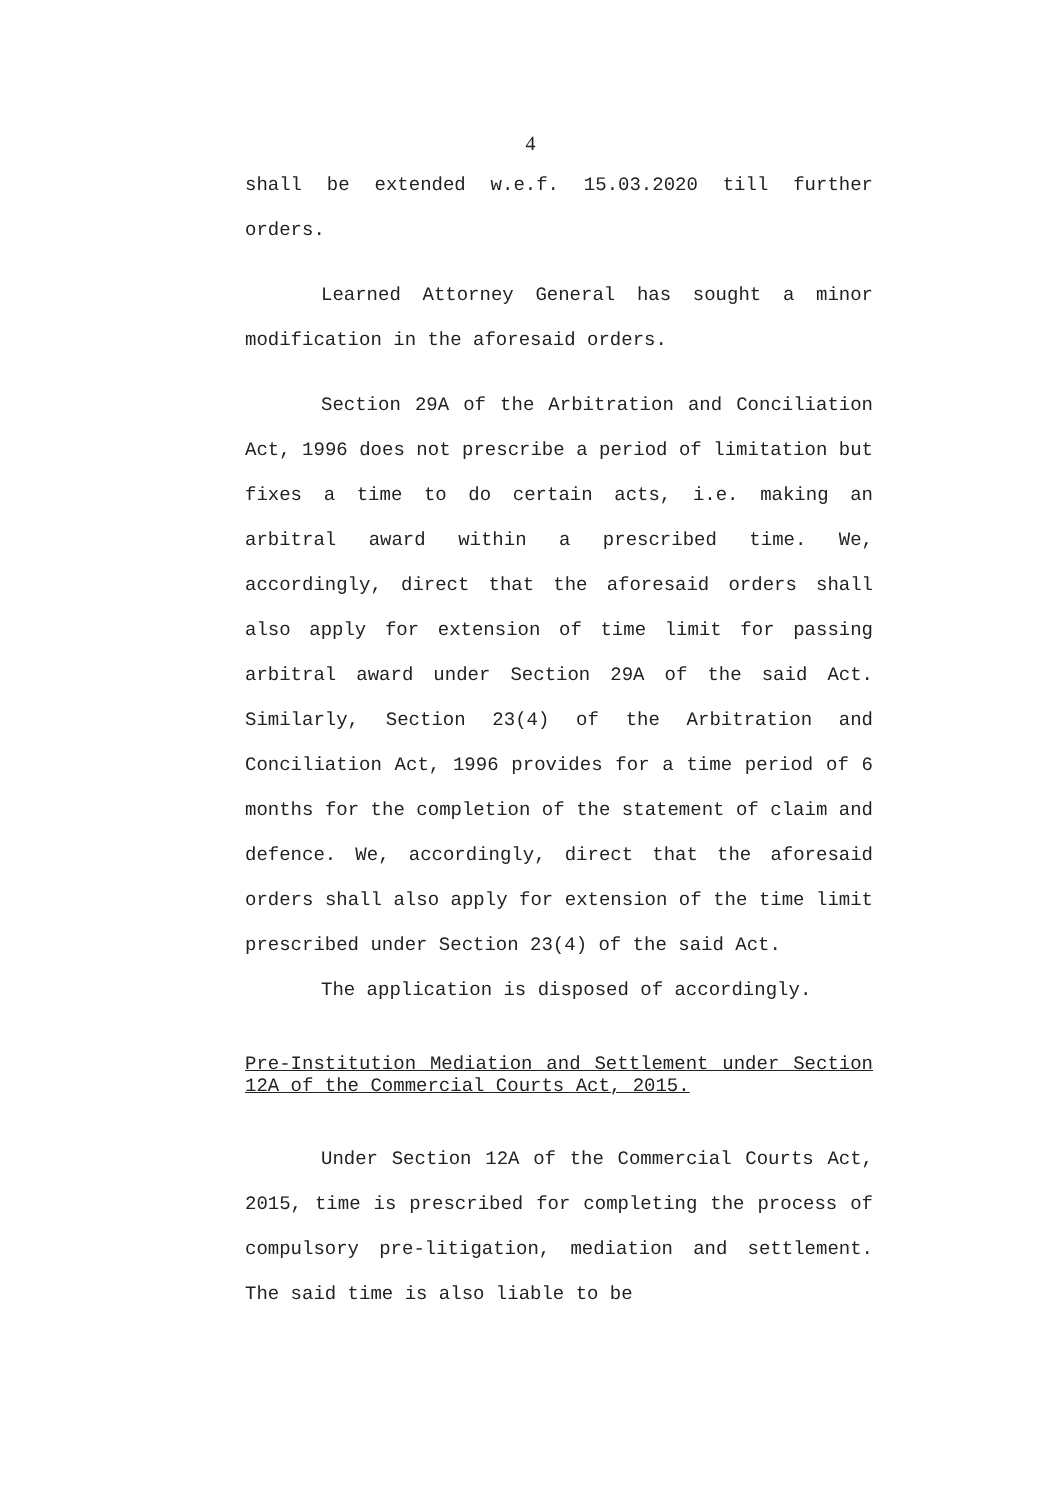4
shall be extended w.e.f. 15.03.2020 till further orders.
Learned Attorney General has sought a minor modification in the aforesaid orders.
Section 29A of the Arbitration and Conciliation Act, 1996 does not prescribe a period of limitation but fixes a time to do certain acts, i.e. making an arbitral award within a prescribed time. We, accordingly, direct that the aforesaid orders shall also apply for extension of time limit for passing arbitral award under Section 29A of the said Act. Similarly, Section 23(4) of the Arbitration and Conciliation Act, 1996 provides for a time period of 6 months for the completion of the statement of claim and defence. We, accordingly, direct that the aforesaid orders shall also apply for extension of the time limit prescribed under Section 23(4) of the said Act.
The application is disposed of accordingly.
Pre-Institution Mediation and Settlement under Section 12A of the Commercial Courts Act, 2015.
Under Section 12A of the Commercial Courts Act, 2015, time is prescribed for completing the process of compulsory pre-litigation, mediation and settlement. The said time is also liable to be